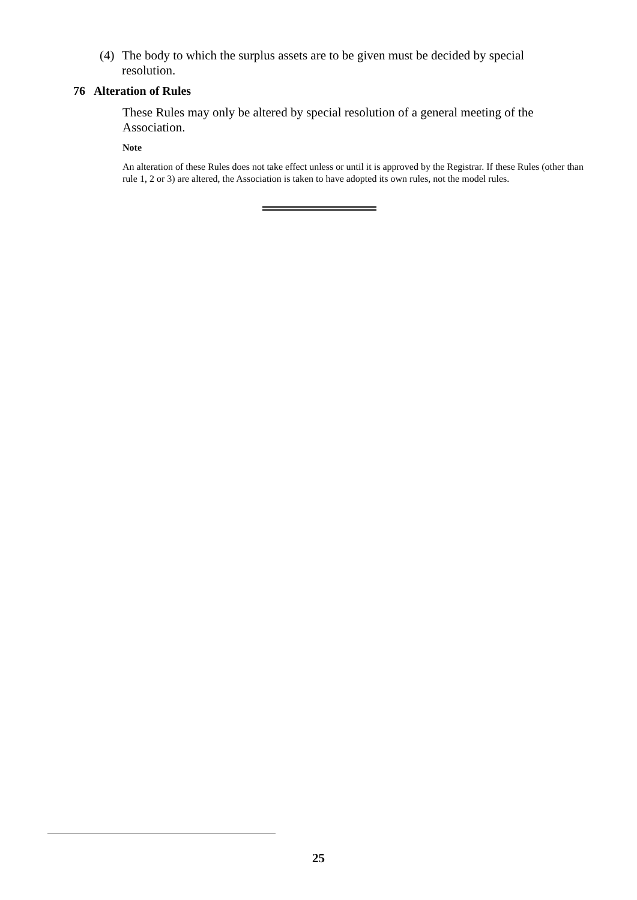(4) The body to which the surplus assets are to be given must be decided by special resolution.
76 Alteration of Rules
These Rules may only be altered by special resolution of a general meeting of the Association.
Note
An alteration of these Rules does not take effect unless or until it is approved by the Registrar. If these Rules (other than rule 1, 2 or 3) are altered, the Association is taken to have adopted its own rules, not the model rules.
25